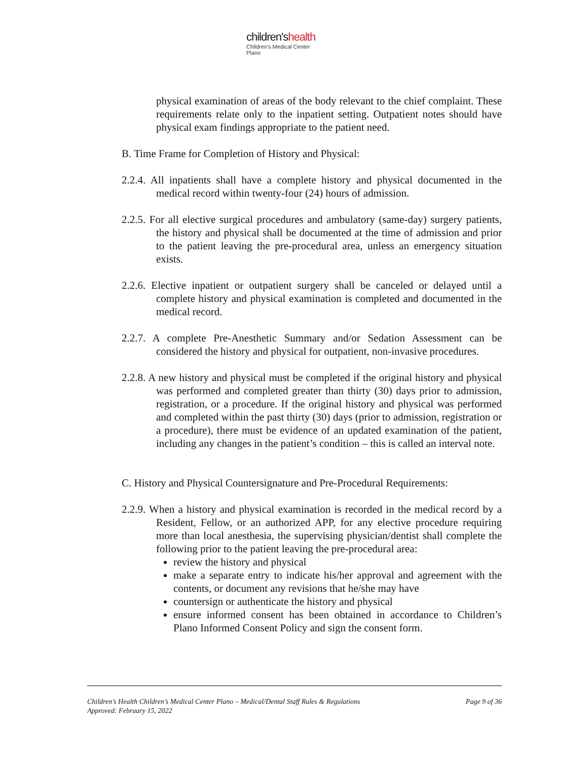children'shealth
Children's Medical Center
Plano
physical examination of areas of the body relevant to the chief complaint. These requirements relate only to the inpatient setting. Outpatient notes should have physical exam findings appropriate to the patient need.
B. Time Frame for Completion of History and Physical:
2.2.4. All inpatients shall have a complete history and physical documented in the medical record within twenty-four (24) hours of admission.
2.2.5. For all elective surgical procedures and ambulatory (same-day) surgery patients, the history and physical shall be documented at the time of admission and prior to the patient leaving the pre-procedural area, unless an emergency situation exists.
2.2.6. Elective inpatient or outpatient surgery shall be canceled or delayed until a complete history and physical examination is completed and documented in the medical record.
2.2.7. A complete Pre-Anesthetic Summary and/or Sedation Assessment can be considered the history and physical for outpatient, non-invasive procedures.
2.2.8. A new history and physical must be completed if the original history and physical was performed and completed greater than thirty (30) days prior to admission, registration, or a procedure. If the original history and physical was performed and completed within the past thirty (30) days (prior to admission, registration or a procedure), there must be evidence of an updated examination of the patient, including any changes in the patient’s condition – this is called an interval note.
C. History and Physical Countersignature and Pre-Procedural Requirements:
2.2.9. When a history and physical examination is recorded in the medical record by a Resident, Fellow, or an authorized APP, for any elective procedure requiring more than local anesthesia, the supervising physician/dentist shall complete the following prior to the patient leaving the pre-procedural area:
review the history and physical
make a separate entry to indicate his/her approval and agreement with the contents, or document any revisions that he/she may have
countersign or authenticate the history and physical
ensure informed consent has been obtained in accordance to Children’s Plano Informed Consent Policy and sign the consent form.
Page 9 of 36 Children’s Health Children’s Medical Center Plano – Medical/Dental Staff Rules & Regulations
Approved: February 15, 2022